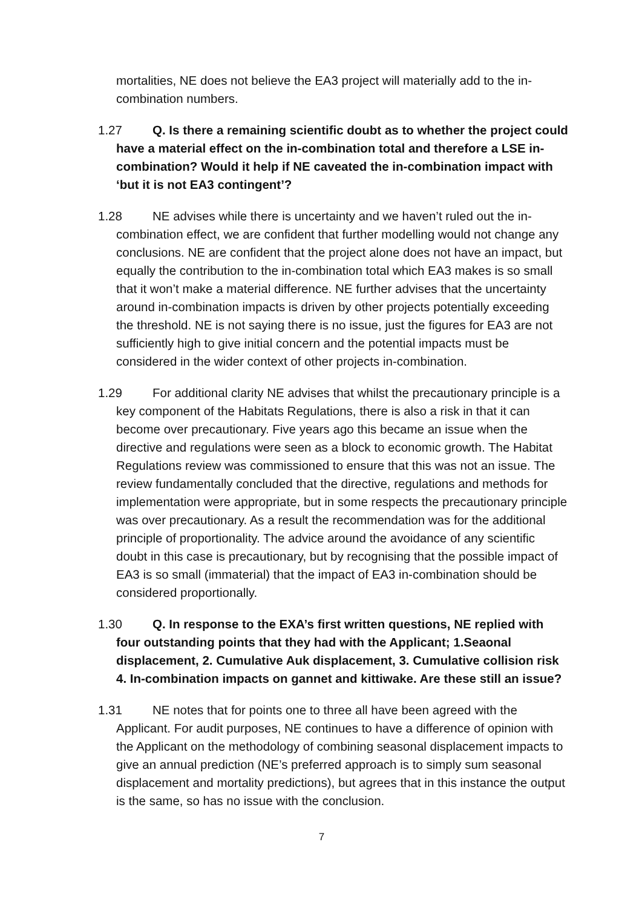mortalities, NE does not believe the EA3 project will materially add to the in-combination numbers.
1.27 Q. Is there a remaining scientific doubt as to whether the project could have a material effect on the in-combination total and therefore a LSE in-combination? Would it help if NE caveated the in-combination impact with ‘but it is not EA3 contingent’?
1.28 NE advises while there is uncertainty and we haven’t ruled out the in-combination effect, we are confident that further modelling would not change any conclusions. NE are confident that the project alone does not have an impact, but equally the contribution to the in-combination total which EA3 makes is so small that it won’t make a material difference. NE further advises that the uncertainty around in-combination impacts is driven by other projects potentially exceeding the threshold. NE is not saying there is no issue, just the figures for EA3 are not sufficiently high to give initial concern and the potential impacts must be considered in the wider context of other projects in-combination.
1.29 For additional clarity NE advises that whilst the precautionary principle is a key component of the Habitats Regulations, there is also a risk in that it can become over precautionary. Five years ago this became an issue when the directive and regulations were seen as a block to economic growth. The Habitat Regulations review was commissioned to ensure that this was not an issue. The review fundamentally concluded that the directive, regulations and methods for implementation were appropriate, but in some respects the precautionary principle was over precautionary. As a result the recommendation was for the additional principle of proportionality. The advice around the avoidance of any scientific doubt in this case is precautionary, but by recognising that the possible impact of EA3 is so small (immaterial) that the impact of EA3 in-combination should be considered proportionally.
1.30 Q. In response to the EXA’s first written questions, NE replied with four outstanding points that they had with the Applicant; 1.Seaonal displacement, 2. Cumulative Auk displacement, 3. Cumulative collision risk 4. In-combination impacts on gannet and kittiwake. Are these still an issue?
1.31 NE notes that for points one to three all have been agreed with the Applicant. For audit purposes, NE continues to have a difference of opinion with the Applicant on the methodology of combining seasonal displacement impacts to give an annual prediction (NE’s preferred approach is to simply sum seasonal displacement and mortality predictions), but agrees that in this instance the output is the same, so has no issue with the conclusion.
7